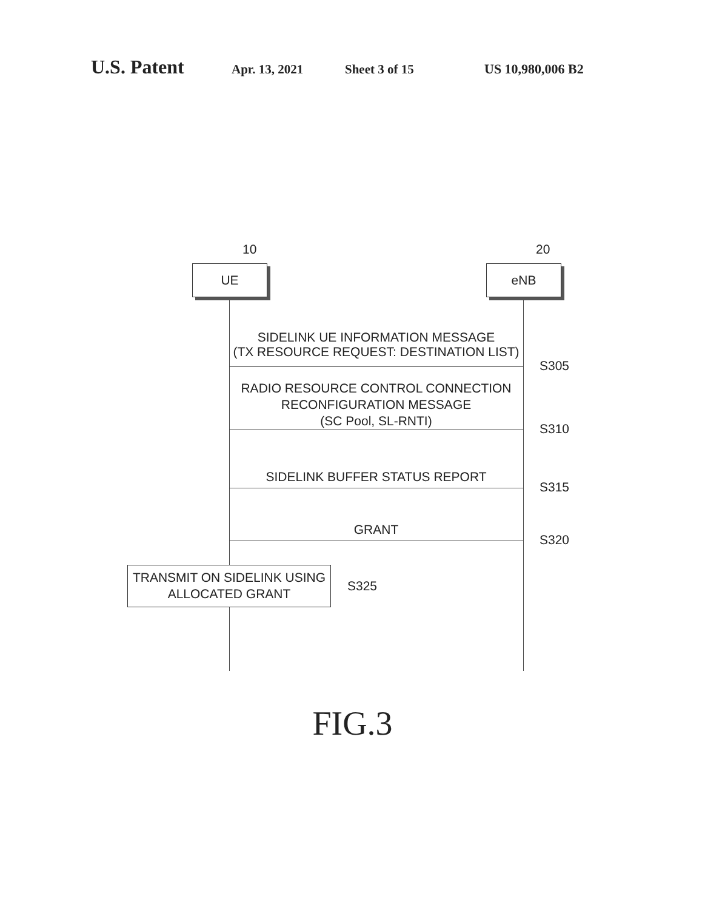U.S. Patent
Apr. 13, 2021 Sheet 3 of 15 US 10,980,006 B2
10 20
UE eNB
SIDELINK UE INFORMATION MESSAGE
(TX RESOURCE REQUEST: DESTINATION LIST)
S305
RADIO RESOURCE CONTROL CONNECTION
RECONFIGURATION MESSAGE
(SC Pool, SL-RNTI)
S310
SIDELINK BUFFER STATUS REPORT
S315
GRANT
S320
TRANSMIT ON SIDELINK USING
ALLOCATED GRANT
S325
FIG.3